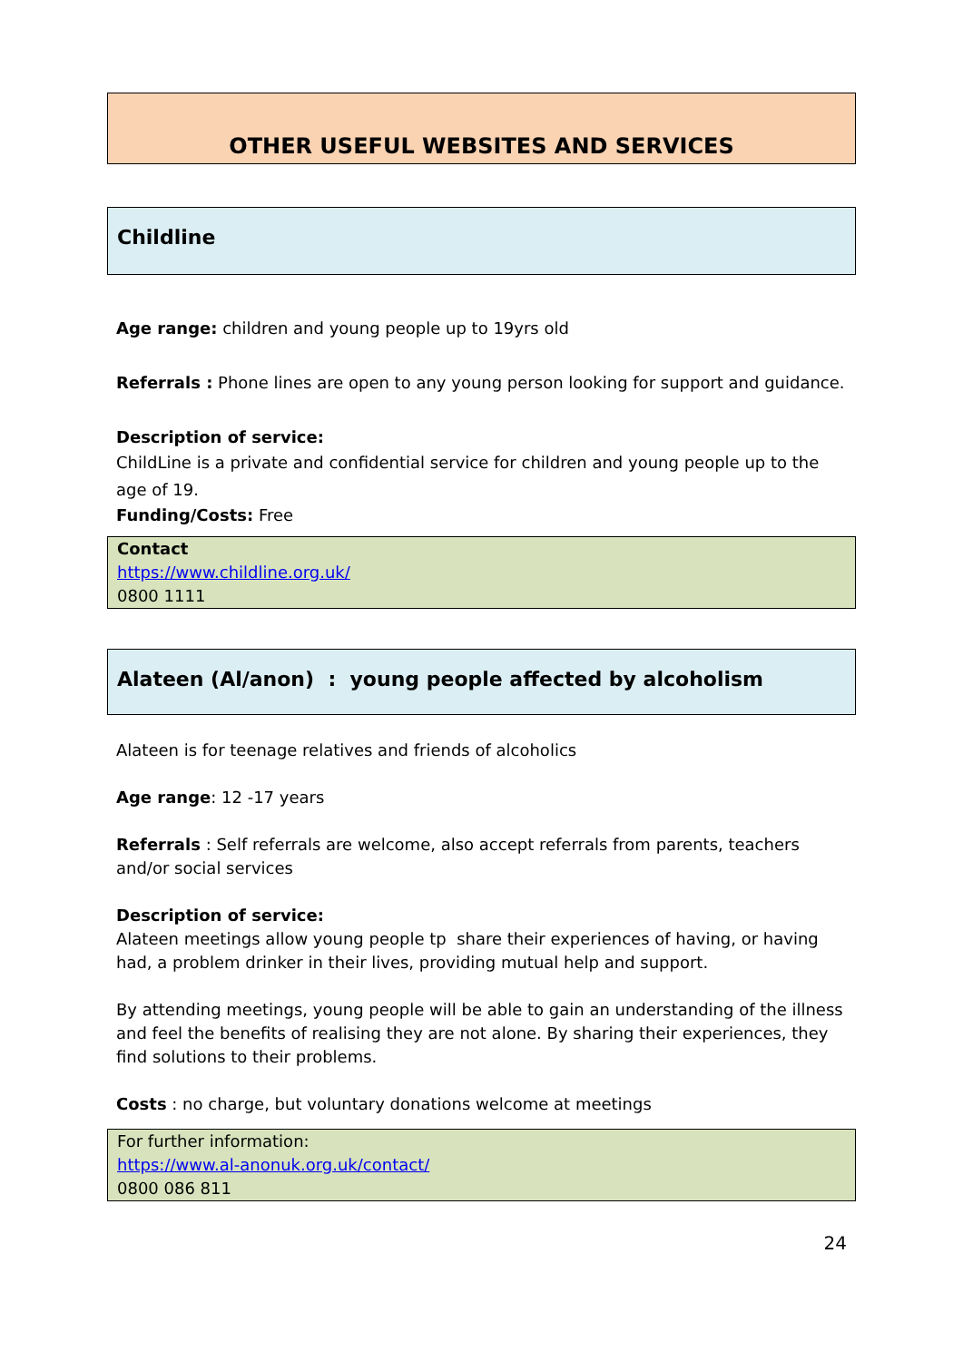OTHER USEFUL WEBSITES AND SERVICES
Childline
Age range: children and young people up to 19yrs old
Referrals : Phone lines are open to any young person looking for support and guidance.
Description of service:
ChildLine is a private and confidential service for children and young people up to the age of 19.
Funding/Costs: Free
Contact
https://www.childline.org.uk/
0800 1111
Alateen (Al/anon) : young people affected by alcoholism
Alateen is for teenage relatives and friends of alcoholics
Age range: 12 -17 years
Referrals : Self referrals are welcome, also accept referrals from parents, teachers and/or social services
Description of service:
Alateen meetings allow young people tp share their experiences of having, or having had, a problem drinker in their lives, providing mutual help and support.
By attending meetings, young people will be able to gain an understanding of the illness and feel the benefits of realising they are not alone. By sharing their experiences, they find solutions to their problems.
Costs : no charge, but voluntary donations welcome at meetings
For further information:
https://www.al-anonuk.org.uk/contact/
0800 086 811
24